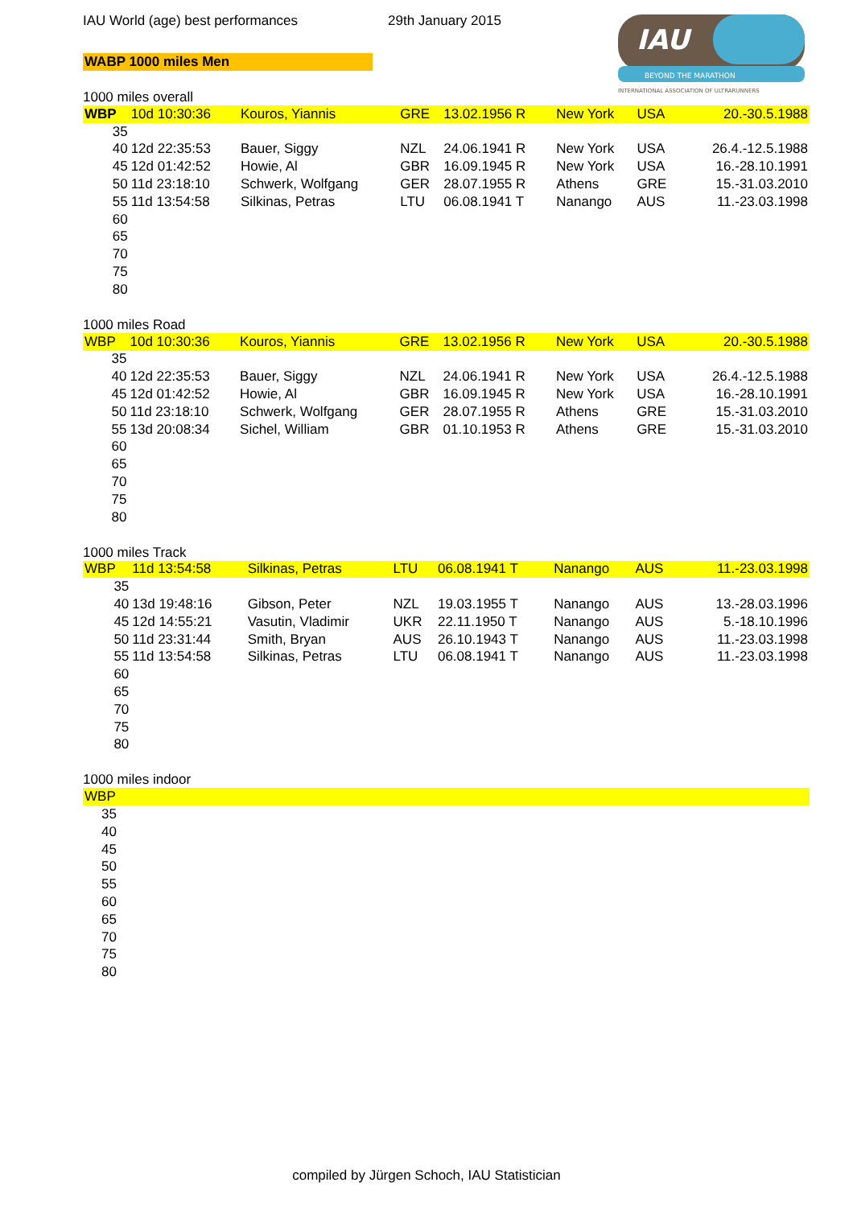IAU World (age) best performances
29th January 2015
WABP 1000 miles Men
IAU
BEYOND THE MARATHON
INTERNATIONAL ASSOCIATION OF ULTRARUNNERS
1000 miles overall
| WBP | 10d 10:30:36 | Kouros, Yiannis | GRE | 13.02.1956 R | New York | USA | 20.-30.5.1988 |
| 35 | | | | | | | |
| 40 | 12d 22:35:53 | Bauer, Siggy | NZL | 24.06.1941 R | New York | USA | 26.4.-12.5.1988 |
| 45 | 12d 01:42:52 | Howie, Al | GBR | 16.09.1945 R | New York | USA | 16.-28.10.1991 |
| 50 | 11d 23:18:10 | Schwerk, Wolfgang | GER | 28.07.1955 R | Athens | GRE | 15.-31.03.2010 |
| 55 | 11d 13:54:58 | Silkinas, Petras | LTU | 06.08.1941 T | Nanango | AUS | 11.-23.03.1998 |
| 60 | | | | | | | |
| 65 | | | | | | | |
| 70 | | | | | | | |
| 75 | | | | | | | |
| 80 | | | | | | | |
1000 miles Road
| WBP | 10d 10:30:36 | Kouros, Yiannis | GRE | 13.02.1956 R | New York | USA | 20.-30.5.1988 |
| 35 | | | | | | | |
| 40 | 12d 22:35:53 | Bauer, Siggy | NZL | 24.06.1941 R | New York | USA | 26.4.-12.5.1988 |
| 45 | 12d 01:42:52 | Howie, Al | GBR | 16.09.1945 R | New York | USA | 16.-28.10.1991 |
| 50 | 11d 23:18:10 | Schwerk, Wolfgang | GER | 28.07.1955 R | Athens | GRE | 15.-31.03.2010 |
| 55 | 13d 20:08:34 | Sichel, William | GBR | 01.10.1953 R | Athens | GRE | 15.-31.03.2010 |
| 60 | | | | | | | |
| 65 | | | | | | | |
| 70 | | | | | | | |
| 75 | | | | | | | |
| 80 | | | | | | | |
1000 miles Track
| WBP | 11d 13:54:58 | Silkinas, Petras | LTU | 06.08.1941 T | Nanango | AUS | 11.-23.03.1998 |
| 35 | | | | | | | |
| 40 | 13d 19:48:16 | Gibson, Peter | NZL | 19.03.1955 T | Nanango | AUS | 13.-28.03.1996 |
| 45 | 12d 14:55:21 | Vasutin, Vladimir | UKR | 22.11.1950 T | Nanango | AUS | 5.-18.10.1996 |
| 50 | 11d 23:31:44 | Smith, Bryan | AUS | 26.10.1943 T | Nanango | AUS | 11.-23.03.1998 |
| 55 | 11d 13:54:58 | Silkinas, Petras | LTU | 06.08.1941 T | Nanango | AUS | 11.-23.03.1998 |
| 60 | | | | | | | |
| 65 | | | | | | | |
| 70 | | | | | | | |
| 75 | | | | | | | |
| 80 | | | | | | | |
1000 miles indoor
| WBP | |
| 35 | |
| 40 | |
| 45 | |
| 50 | |
| 55 | |
| 60 | |
| 65 | |
| 70 | |
| 75 | |
| 80 | |
compiled by Jürgen Schoch, IAU Statistician